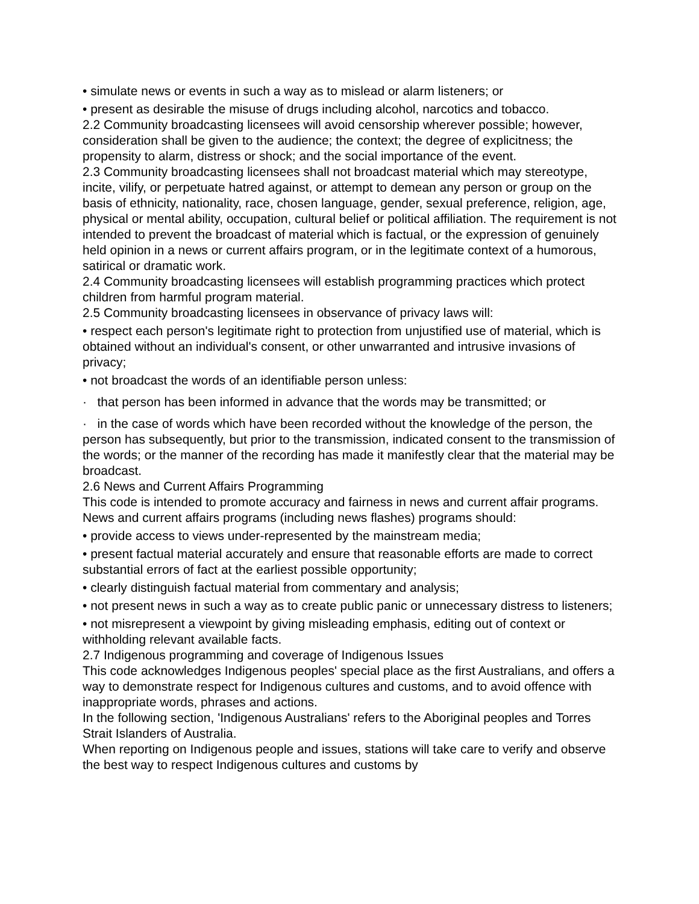• simulate news or events in such a way as to mislead or alarm listeners; or
• present as desirable the misuse of drugs including alcohol, narcotics and tobacco.
2.2 Community broadcasting licensees will avoid censorship wherever possible; however, consideration shall be given to the audience; the context; the degree of explicitness; the propensity to alarm, distress or shock; and the social importance of the event.
2.3 Community broadcasting licensees shall not broadcast material which may stereotype, incite, vilify, or perpetuate hatred against, or attempt to demean any person or group on the basis of ethnicity, nationality, race, chosen language, gender, sexual preference, religion, age, physical or mental ability, occupation, cultural belief or political affiliation. The requirement is not intended to prevent the broadcast of material which is factual, or the expression of genuinely held opinion in a news or current affairs program, or in the legitimate context of a humorous, satirical or dramatic work.
2.4 Community broadcasting licensees will establish programming practices which protect children from harmful program material.
2.5 Community broadcasting licensees in observance of privacy laws will:
• respect each person's legitimate right to protection from unjustified use of material, which is obtained without an individual's consent, or other unwarranted and intrusive invasions of privacy;
• not broadcast the words of an identifiable person unless:
· that person has been informed in advance that the words may be transmitted; or
· in the case of words which have been recorded without the knowledge of the person, the person has subsequently, but prior to the transmission, indicated consent to the transmission of the words; or the manner of the recording has made it manifestly clear that the material may be broadcast.
2.6 News and Current Affairs Programming
This code is intended to promote accuracy and fairness in news and current affair programs. News and current affairs programs (including news flashes) programs should:
• provide access to views under-represented by the mainstream media;
• present factual material accurately and ensure that reasonable efforts are made to correct substantial errors of fact at the earliest possible opportunity;
• clearly distinguish factual material from commentary and analysis;
• not present news in such a way as to create public panic or unnecessary distress to listeners;
• not misrepresent a viewpoint by giving misleading emphasis, editing out of context or withholding relevant available facts.
2.7 Indigenous programming and coverage of Indigenous Issues
This code acknowledges Indigenous peoples' special place as the first Australians, and offers a way to demonstrate respect for Indigenous cultures and customs, and to avoid offence with inappropriate words, phrases and actions.
In the following section, 'Indigenous Australians' refers to the Aboriginal peoples and Torres Strait Islanders of Australia.
When reporting on Indigenous people and issues, stations will take care to verify and observe the best way to respect Indigenous cultures and customs by